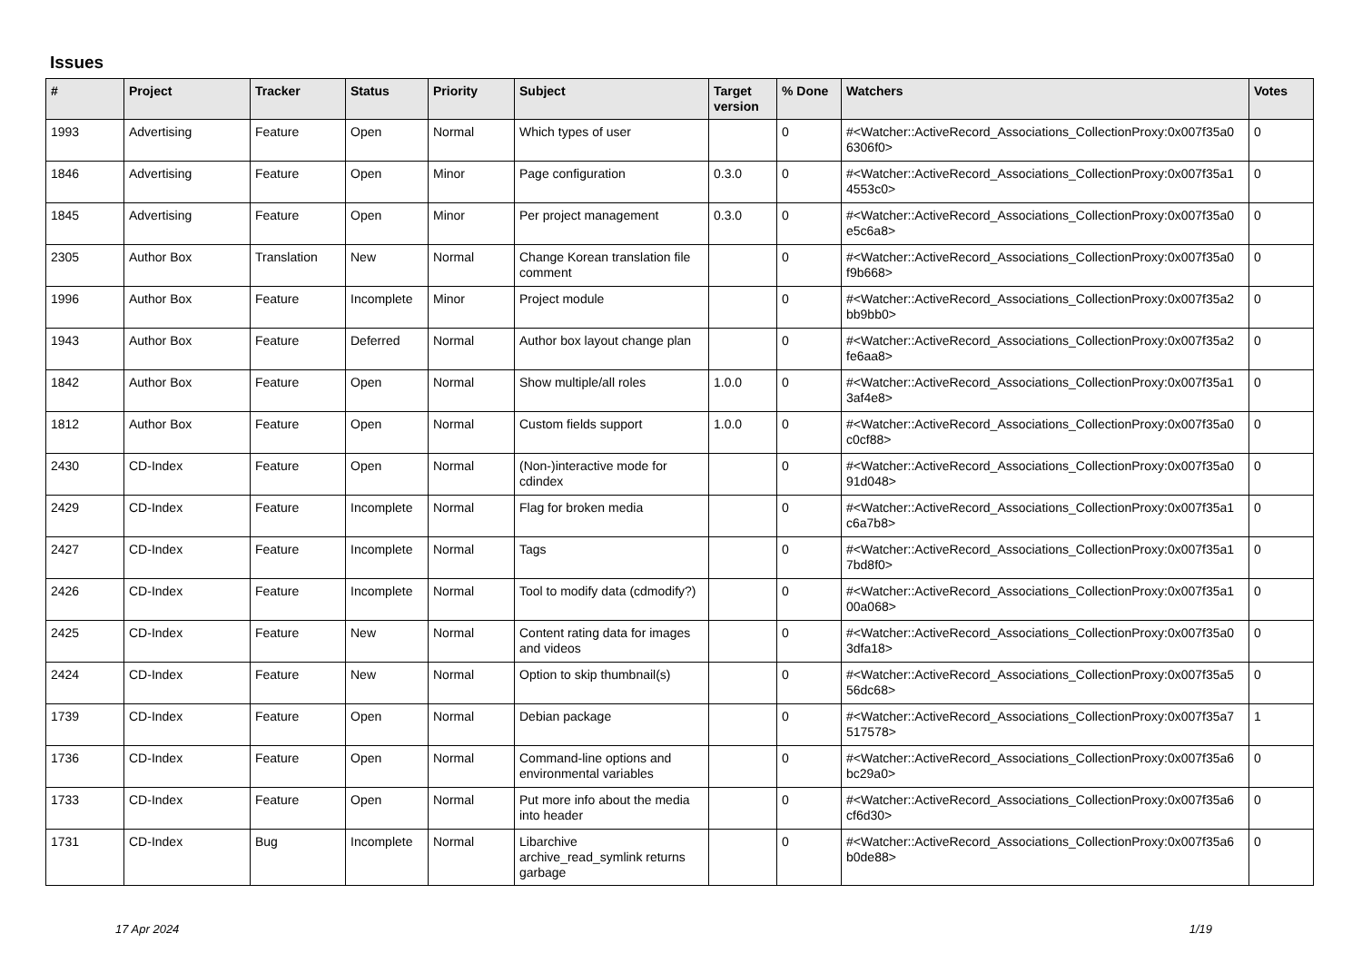Issues
| # | Project | Tracker | Status | Priority | Subject | Target version | % Done | Watchers | Votes |
| --- | --- | --- | --- | --- | --- | --- | --- | --- | --- |
| 1993 | Advertising | Feature | Open | Normal | Which types of user | | 0 | #<Watcher::ActiveRecord_Associations_CollectionProxy:0x007f35a0 6306f0> | 0 |
| 1846 | Advertising | Feature | Open | Minor | Page configuration | 0.3.0 | 0 | #<Watcher::ActiveRecord_Associations_CollectionProxy:0x007f35a1 4553c0> | 0 |
| 1845 | Advertising | Feature | Open | Minor | Per project management | 0.3.0 | 0 | #<Watcher::ActiveRecord_Associations_CollectionProxy:0x007f35a0 e5c6a8> | 0 |
| 2305 | Author Box | Translation | New | Normal | Change Korean translation file comment | | 0 | #<Watcher::ActiveRecord_Associations_CollectionProxy:0x007f35a0 f9b668> | 0 |
| 1996 | Author Box | Feature | Incomplete | Minor | Project module | | 0 | #<Watcher::ActiveRecord_Associations_CollectionProxy:0x007f35a2 bb9bb0> | 0 |
| 1943 | Author Box | Feature | Deferred | Normal | Author box layout change plan | | 0 | #<Watcher::ActiveRecord_Associations_CollectionProxy:0x007f35a2 fe6aa8> | 0 |
| 1842 | Author Box | Feature | Open | Normal | Show multiple/all roles | 1.0.0 | 0 | #<Watcher::ActiveRecord_Associations_CollectionProxy:0x007f35a1 3af4e8> | 0 |
| 1812 | Author Box | Feature | Open | Normal | Custom fields support | 1.0.0 | 0 | #<Watcher::ActiveRecord_Associations_CollectionProxy:0x007f35a0 c0cf88> | 0 |
| 2430 | CD-Index | Feature | Open | Normal | (Non-)interactive mode for cdindex | | 0 | #<Watcher::ActiveRecord_Associations_CollectionProxy:0x007f35a0 91d048> | 0 |
| 2429 | CD-Index | Feature | Incomplete | Normal | Flag for broken media | | 0 | #<Watcher::ActiveRecord_Associations_CollectionProxy:0x007f35a1 c6a7b8> | 0 |
| 2427 | CD-Index | Feature | Incomplete | Normal | Tags | | 0 | #<Watcher::ActiveRecord_Associations_CollectionProxy:0x007f35a1 7bd8f0> | 0 |
| 2426 | CD-Index | Feature | Incomplete | Normal | Tool to modify data (cdmodify?) | | 0 | #<Watcher::ActiveRecord_Associations_CollectionProxy:0x007f35a1 00a068> | 0 |
| 2425 | CD-Index | Feature | New | Normal | Content rating data for images and videos | | 0 | #<Watcher::ActiveRecord_Associations_CollectionProxy:0x007f35a0 3dfa18> | 0 |
| 2424 | CD-Index | Feature | New | Normal | Option to skip thumbnail(s) | | 0 | #<Watcher::ActiveRecord_Associations_CollectionProxy:0x007f35a5 56dc68> | 0 |
| 1739 | CD-Index | Feature | Open | Normal | Debian package | | 0 | #<Watcher::ActiveRecord_Associations_CollectionProxy:0x007f35a7 517578> | 1 |
| 1736 | CD-Index | Feature | Open | Normal | Command-line options and environmental variables | | 0 | #<Watcher::ActiveRecord_Associations_CollectionProxy:0x007f35a6 bc29a0> | 0 |
| 1733 | CD-Index | Feature | Open | Normal | Put more info about the media into header | | 0 | #<Watcher::ActiveRecord_Associations_CollectionProxy:0x007f35a6 cf6d30> | 0 |
| 1731 | CD-Index | Bug | Incomplete | Normal | Libarchive archive_read_symlink returns garbage | | 0 | #<Watcher::ActiveRecord_Associations_CollectionProxy:0x007f35a6 b0de88> | 0 |
17 Apr 2024 1/19